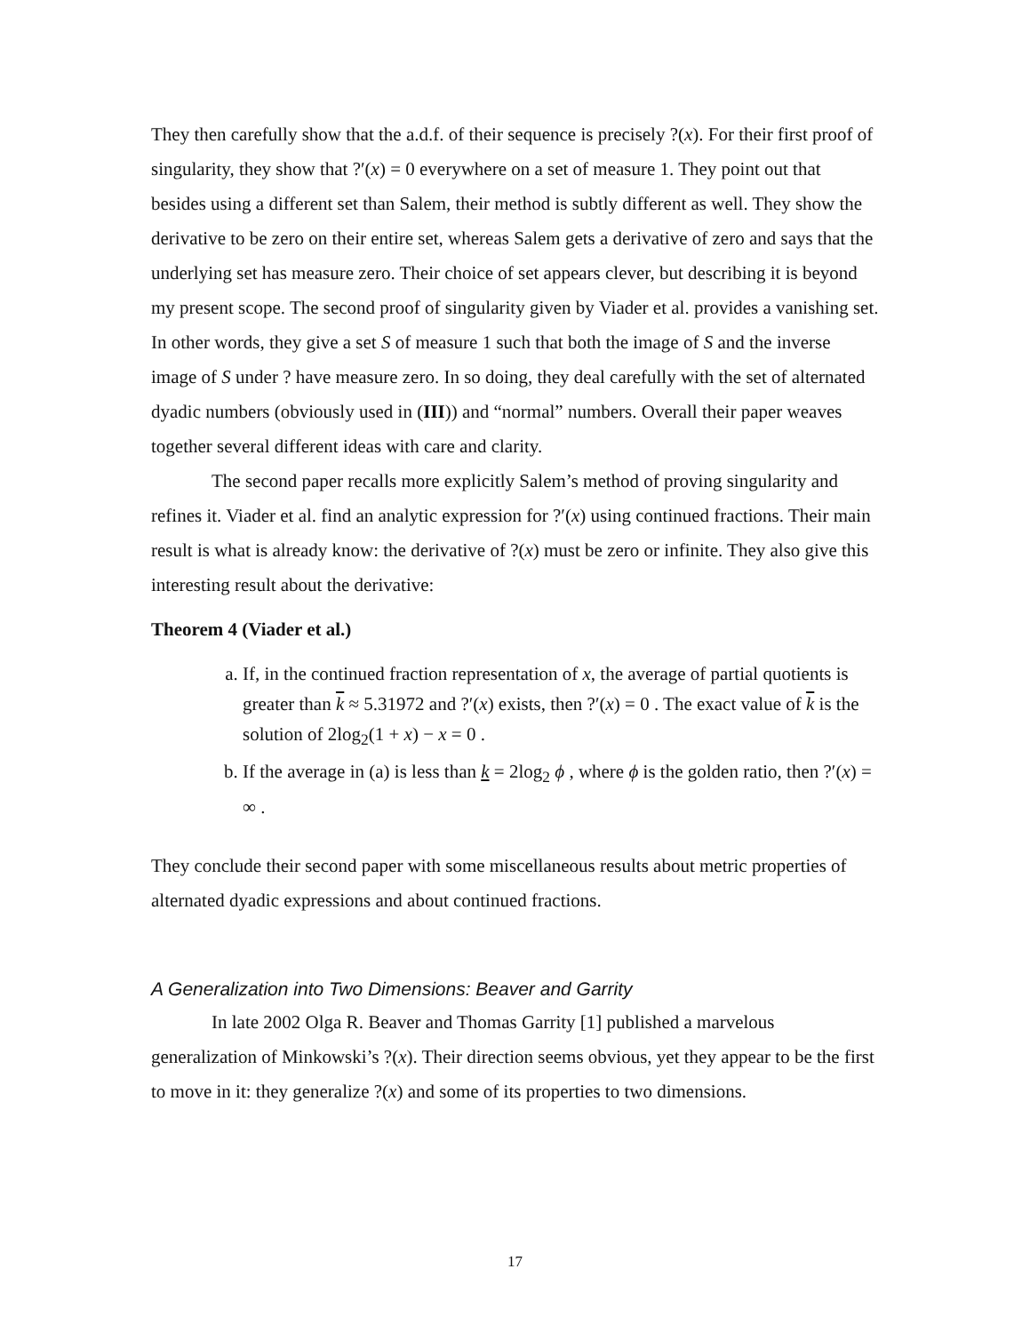They then carefully show that the a.d.f. of their sequence is precisely ?(x). For their first proof of singularity, they show that ?′(x) = 0 everywhere on a set of measure 1. They point out that besides using a different set than Salem, their method is subtly different as well. They show the derivative to be zero on their entire set, whereas Salem gets a derivative of zero and says that the underlying set has measure zero. Their choice of set appears clever, but describing it is beyond my present scope. The second proof of singularity given by Viader et al. provides a vanishing set. In other words, they give a set S of measure 1 such that both the image of S and the inverse image of S under ? have measure zero. In so doing, they deal carefully with the set of alternated dyadic numbers (obviously used in (III)) and “normal” numbers. Overall their paper weaves together several different ideas with care and clarity.
The second paper recalls more explicitly Salem’s method of proving singularity and refines it. Viader et al. find an analytic expression for ?′(x) using continued fractions. Their main result is what is already know: the derivative of ?(x) must be zero or infinite. They also give this interesting result about the derivative:
Theorem 4 (Viader et al.)
a. If, in the continued fraction representation of x, the average of partial quotients is greater than k ≈ 5.31972 and ?′(x) exists, then ?′(x) = 0 . The exact value of k is the solution of 2log<sub>2</sub>(1 + x) − x = 0 .
b. If the average in (a) is less than k = 2log<sub>2</sub> ϕ , where ϕ is the golden ratio, then ?′(x) = ∞ .
They conclude their second paper with some miscellaneous results about metric properties of alternated dyadic expressions and about continued fractions.
A Generalization into Two Dimensions: Beaver and Garrity
In late 2002 Olga R. Beaver and Thomas Garrity [1] published a marvelous generalization of Minkowski’s ?(x). Their direction seems obvious, yet they appear to be the first to move in it: they generalize ?(x) and some of its properties to two dimensions.
17